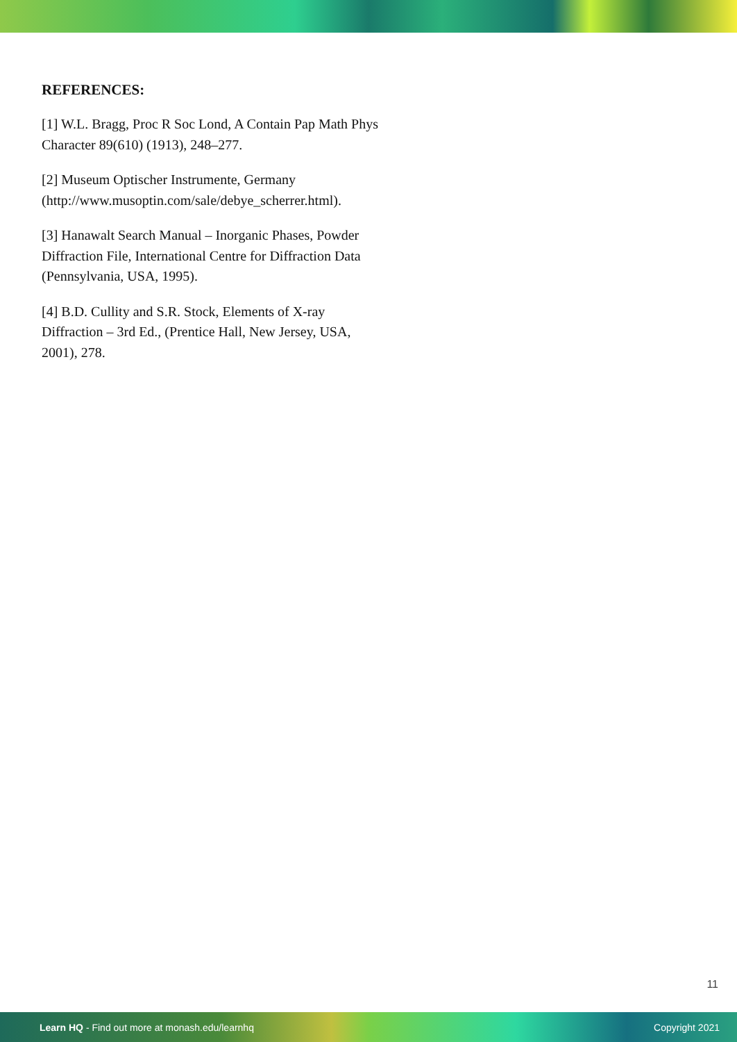REFERENCES:
[1] W.L. Bragg, Proc R Soc Lond, A Contain Pap Math Phys Character 89(610) (1913), 248–277.
[2] Museum Optischer Instrumente, Germany (http://www.musoptin.com/sale/debye_scherrer.html).
[3] Hanawalt Search Manual – Inorganic Phases, Powder Diffraction File, International Centre for Diffraction Data (Pennsylvania, USA, 1995).
[4] B.D. Cullity and S.R. Stock, Elements of X-ray Diffraction – 3rd Ed., (Prentice Hall, New Jersey, USA, 2001), 278.
11
Learn HQ - Find out more at monash.edu/learnhq Copyright 2021